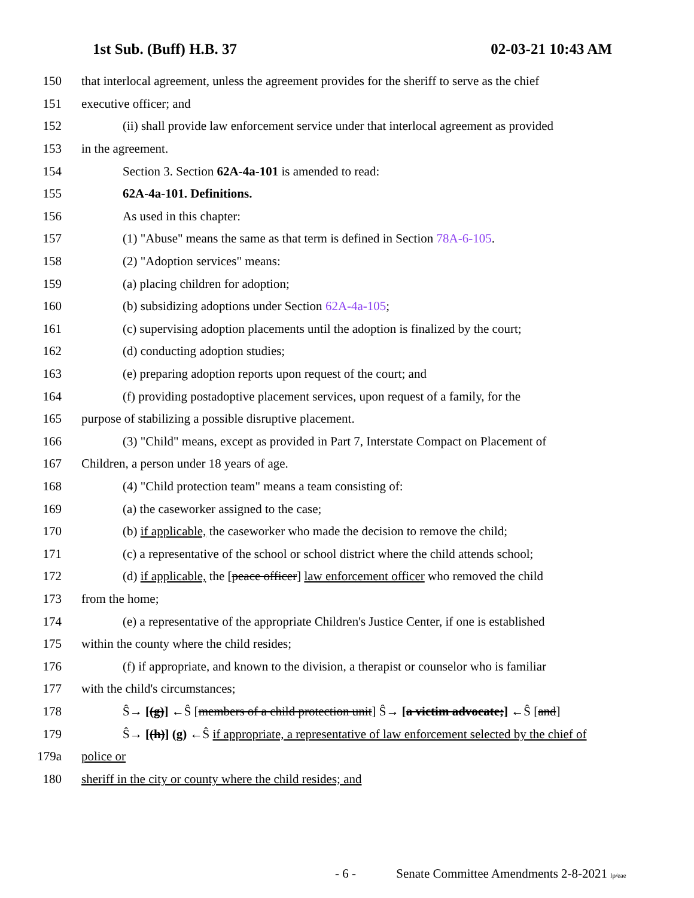1st Sub. (Buff) H.B. 37 02-03-21 10:43 AM
150 that interlocal agreement, unless the agreement provides for the sheriff to serve as the chief
151 executive officer; and
152 (ii) shall provide law enforcement service under that interlocal agreement as provided
153 in the agreement.
154 Section 3. Section 62A-4a-101 is amended to read:
155 62A-4a-101. Definitions.
156 As used in this chapter:
157 (1) "Abuse" means the same as that term is defined in Section 78A-6-105.
158 (2) "Adoption services" means:
159 (a) placing children for adoption;
160 (b) subsidizing adoptions under Section 62A-4a-105;
161 (c) supervising adoption placements until the adoption is finalized by the court;
162 (d) conducting adoption studies;
163 (e) preparing adoption reports upon request of the court; and
164 (f) providing postadoptive placement services, upon request of a family, for the
165 purpose of stabilizing a possible disruptive placement.
166 (3) "Child" means, except as provided in Part 7, Interstate Compact on Placement of
167 Children, a person under 18 years of age.
168 (4) "Child protection team" means a team consisting of:
169 (a) the caseworker assigned to the case;
170 (b) if applicable, the caseworker who made the decision to remove the child;
171 (c) a representative of the school or school district where the child attends school;
172 (d) if applicable, the [peace officer] law enforcement officer who removed the child
173 from the home;
174 (e) a representative of the appropriate Children's Justice Center, if one is established
175 within the county where the child resides;
176 (f) if appropriate, and known to the division, a therapist or counselor who is familiar
177 with the child's circumstances;
178 Ŝ→ [(g)] ←Ŝ [members of a child protection unit] Ŝ→ [a victim advocate;] ←Ŝ [and]
179 Ŝ→ [(h)] (g) ←Ŝ if appropriate, a representative of law enforcement selected by the chief of
179a police or
180 sheriff in the city or county where the child resides; and
- 6 - Senate Committee Amendments 2-8-2021 lp/eae